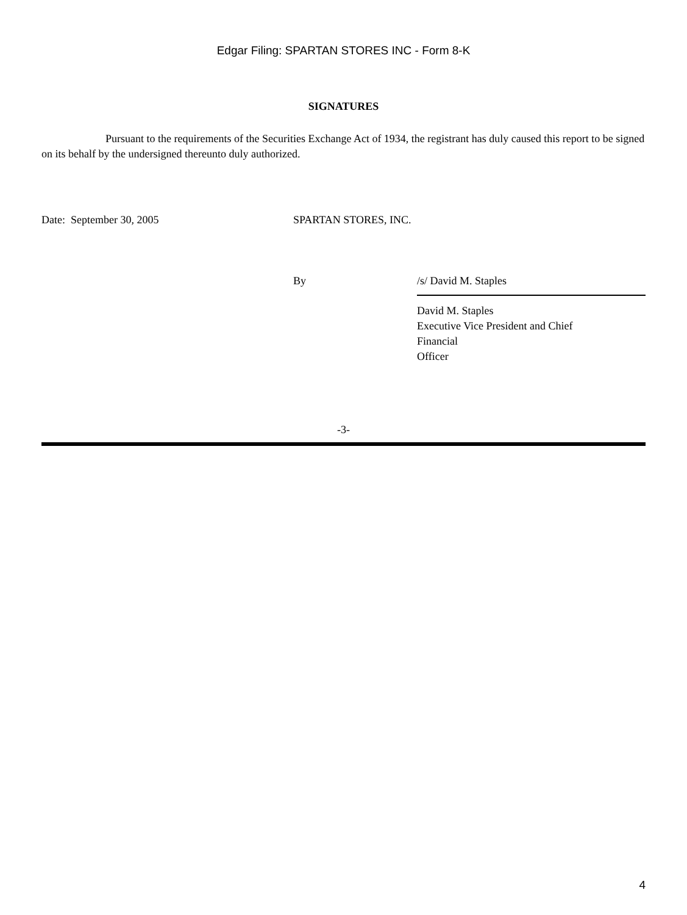Edgar Filing: SPARTAN STORES INC - Form 8-K
SIGNATURES
Pursuant to the requirements of the Securities Exchange Act of 1934, the registrant has duly caused this report to be signed on its behalf by the undersigned thereunto duly authorized.
Date: September 30, 2005 SPARTAN STORES, INC.
By /s/ David M. Staples
David M. Staples
Executive Vice President and Chief
Financial
Officer
-3-
4